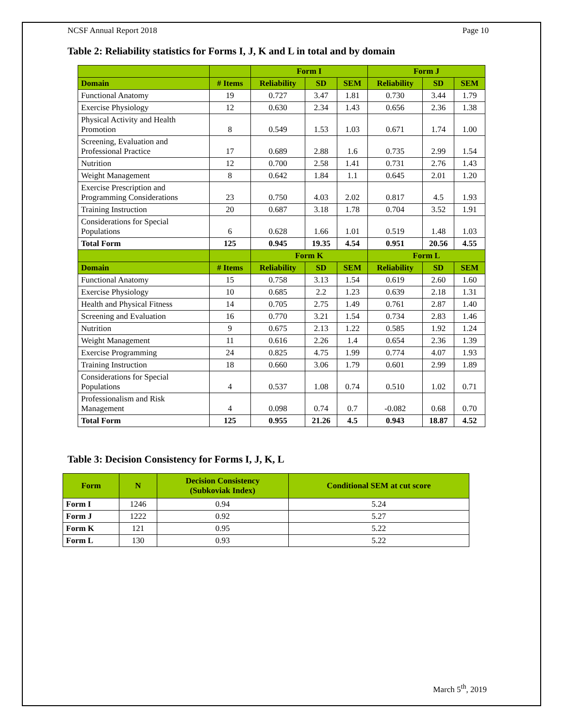NCSF Annual Report 2018 Page 10
Table 2: Reliability statistics for Forms I, J, K and L in total and by domain
| | | Form I | | | Form J | | |
| --- | --- | --- | --- | --- | --- | --- | --- |
| Domain | # Items | Reliability | SD | SEM | Reliability | SD | SEM |
| Functional Anatomy | 19 | 0.727 | 3.47 | 1.81 | 0.730 | 3.44 | 1.79 |
| Exercise Physiology | 12 | 0.630 | 2.34 | 1.43 | 0.656 | 2.36 | 1.38 |
| Physical Activity and Health Promotion | 8 | 0.549 | 1.53 | 1.03 | 0.671 | 1.74 | 1.00 |
| Screening, Evaluation and Professional Practice | 17 | 0.689 | 2.88 | 1.6 | 0.735 | 2.99 | 1.54 |
| Nutrition | 12 | 0.700 | 2.58 | 1.41 | 0.731 | 2.76 | 1.43 |
| Weight Management | 8 | 0.642 | 1.84 | 1.1 | 0.645 | 2.01 | 1.20 |
| Exercise Prescription and Programming Considerations | 23 | 0.750 | 4.03 | 2.02 | 0.817 | 4.5 | 1.93 |
| Training Instruction | 20 | 0.687 | 3.18 | 1.78 | 0.704 | 3.52 | 1.91 |
| Considerations for Special Populations | 6 | 0.628 | 1.66 | 1.01 | 0.519 | 1.48 | 1.03 |
| Total Form | 125 | 0.945 | 19.35 | 4.54 | 0.951 | 20.56 | 4.55 |
| | | Form K | | | Form L | | |
| Domain | # Items | Reliability | SD | SEM | Reliability | SD | SEM |
| Functional Anatomy | 15 | 0.758 | 3.13 | 1.54 | 0.619 | 2.60 | 1.60 |
| Exercise Physiology | 10 | 0.685 | 2.2 | 1.23 | 0.639 | 2.18 | 1.31 |
| Health and Physical Fitness | 14 | 0.705 | 2.75 | 1.49 | 0.761 | 2.87 | 1.40 |
| Screening and Evaluation | 16 | 0.770 | 3.21 | 1.54 | 0.734 | 2.83 | 1.46 |
| Nutrition | 9 | 0.675 | 2.13 | 1.22 | 0.585 | 1.92 | 1.24 |
| Weight Management | 11 | 0.616 | 2.26 | 1.4 | 0.654 | 2.36 | 1.39 |
| Exercise Programming | 24 | 0.825 | 4.75 | 1.99 | 0.774 | 4.07 | 1.93 |
| Training Instruction | 18 | 0.660 | 3.06 | 1.79 | 0.601 | 2.99 | 1.89 |
| Considerations for Special Populations | 4 | 0.537 | 1.08 | 0.74 | 0.510 | 1.02 | 0.71 |
| Professionalism and Risk Management | 4 | 0.098 | 0.74 | 0.7 | -0.082 | 0.68 | 0.70 |
| Total Form | 125 | 0.955 | 21.26 | 4.5 | 0.943 | 18.87 | 4.52 |
Table 3: Decision Consistency for Forms I, J, K, L
| Form | N | Decision Consistency (Subkoviak Index) | Conditional SEM at cut score |
| --- | --- | --- | --- |
| Form I | 1246 | 0.94 | 5.24 |
| Form J | 1222 | 0.92 | 5.27 |
| Form K | 121 | 0.95 | 5.22 |
| Form L | 130 | 0.93 | 5.22 |
March 5<sup>th</sup>, 2019